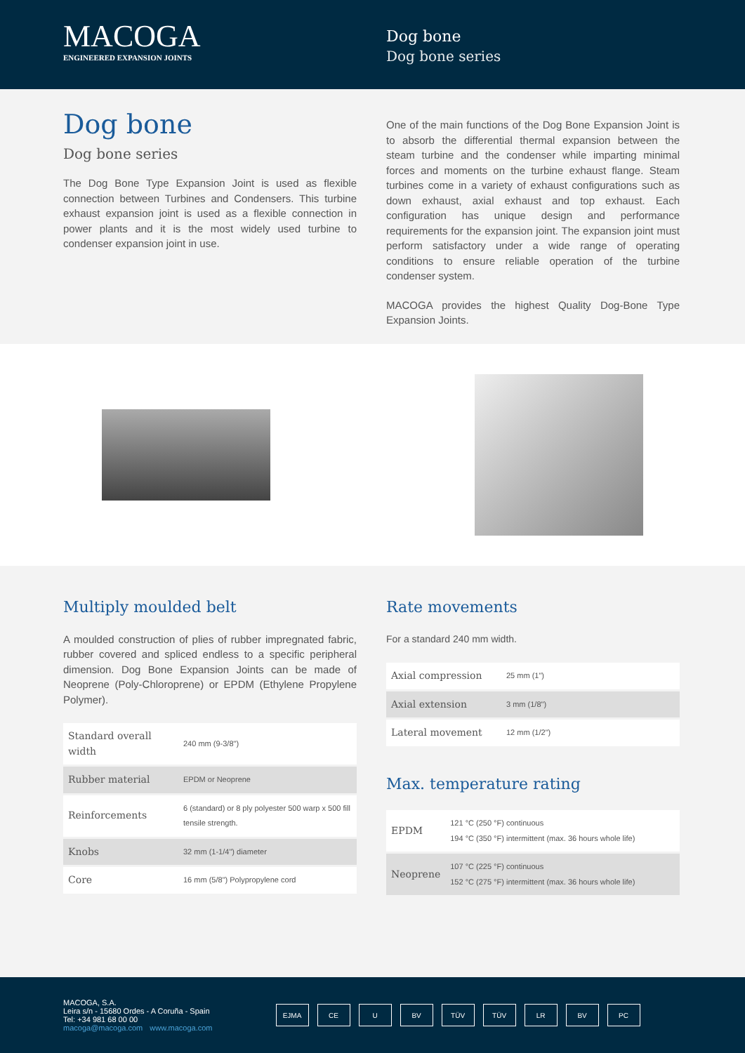MACOGA
ENGINEERED EXPANSION JOINTS
Dog bone
Dog bone series
Dog bone
Dog bone series
The Dog Bone Type Expansion Joint is used as flexible connection between Turbines and Condensers. This turbine exhaust expansion joint is used as a flexible connection in power plants and it is the most widely used turbine to condenser expansion joint in use.
One of the main functions of the Dog Bone Expansion Joint is to absorb the differential thermal expansion between the steam turbine and the condenser while imparting minimal forces and moments on the turbine exhaust flange. Steam turbines come in a variety of exhaust configurations such as down exhaust, axial exhaust and top exhaust. Each configuration has unique design and performance requirements for the expansion joint. The expansion joint must perform satisfactory under a wide range of operating conditions to ensure reliable operation of the turbine condenser system.
MACOGA provides the highest Quality Dog-Bone Type Expansion Joints.
Multiply moulded belt
A moulded construction of plies of rubber impregnated fabric, rubber covered and spliced endless to a specific peripheral dimension. Dog Bone Expansion Joints can be made of Neoprene (Poly-Chloroprene) or EPDM (Ethylene Propylene Polymer).
| Standard overall width | 240 mm (9-3/8") |
| Rubber material | EPDM or Neoprene |
| Reinforcements | 6 (standard) or 8 ply polyester 500 warp x 500 fill tensile strength. |
| Knobs | 32 mm (1-1/4") diameter |
| Core | 16 mm (5/8") Polypropylene cord |
Rate movements
For a standard 240 mm width.
| Axial compression | 25 mm (1") |
| Axial extension | 3 mm (1/8") |
| Lateral movement | 12 mm (1/2") |
Max. temperature rating
| EPDM | 121 °C (250 °F) continuous 194 °C (350 °F) intermittent (max. 36 hours whole life) |
| Neoprene | 107 °C (225 °F) continuous 152 °C (275 °F) intermittent (max. 36 hours whole life) |
MACOGA, S.A.
Leira s/n - 15680 Ordes - A Coruña - Spain
Tel: +34 981 68 00 00
macoga@macoga.com www.macoga.com
EJMA CE U BV TÜV TÜV LR BV PC